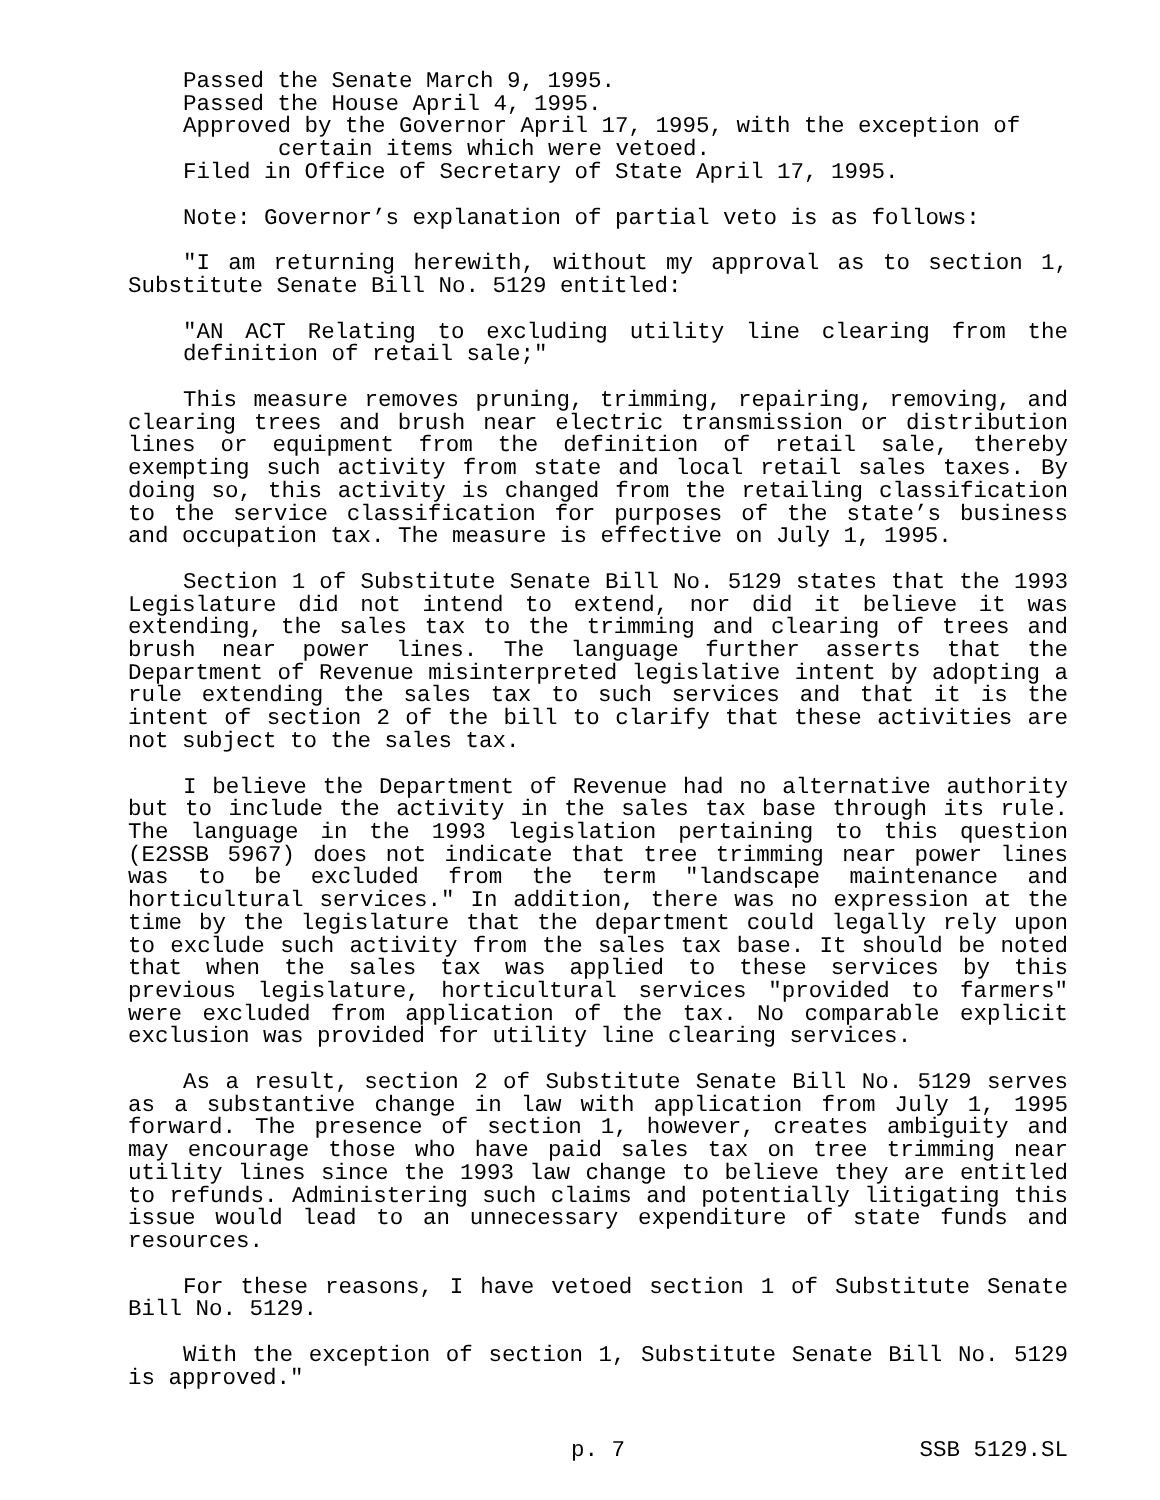Passed the Senate March 9, 1995.
Passed the House April 4, 1995.
Approved by the Governor April 17, 1995, with the exception of certain items which were vetoed.
Filed in Office of Secretary of State April 17, 1995.
Note: Governor’s explanation of partial veto is as follows:
"I am returning herewith, without my approval as to section 1, Substitute Senate Bill No. 5129 entitled:
"AN ACT Relating to excluding utility line clearing from the definition of retail sale;"
This measure removes pruning, trimming, repairing, removing, and clearing trees and brush near electric transmission or distribution lines or equipment from the definition of retail sale, thereby exempting such activity from state and local retail sales taxes. By doing so, this activity is changed from the retailing classification to the service classification for purposes of the state’s business and occupation tax. The measure is effective on July 1, 1995.
Section 1 of Substitute Senate Bill No. 5129 states that the 1993 Legislature did not intend to extend, nor did it believe it was extending, the sales tax to the trimming and clearing of trees and brush near power lines. The language further asserts that the Department of Revenue misinterpreted legislative intent by adopting a rule extending the sales tax to such services and that it is the intent of section 2 of the bill to clarify that these activities are not subject to the sales tax.
I believe the Department of Revenue had no alternative authority but to include the activity in the sales tax base through its rule. The language in the 1993 legislation pertaining to this question (E2SSB 5967) does not indicate that tree trimming near power lines was to be excluded from the term "landscape maintenance and horticultural services." In addition, there was no expression at the time by the legislature that the department could legally rely upon to exclude such activity from the sales tax base. It should be noted that when the sales tax was applied to these services by this previous legislature, horticultural services "provided to farmers" were excluded from application of the tax. No comparable explicit exclusion was provided for utility line clearing services.
As a result, section 2 of Substitute Senate Bill No. 5129 serves as a substantive change in law with application from July 1, 1995 forward. The presence of section 1, however, creates ambiguity and may encourage those who have paid sales tax on tree trimming near utility lines since the 1993 law change to believe they are entitled to refunds. Administering such claims and potentially litigating this issue would lead to an unnecessary expenditure of state funds and resources.
For these reasons, I have vetoed section 1 of Substitute Senate Bill No. 5129.
With the exception of section 1, Substitute Senate Bill No. 5129 is approved."
p. 7 SSB 5129.SL